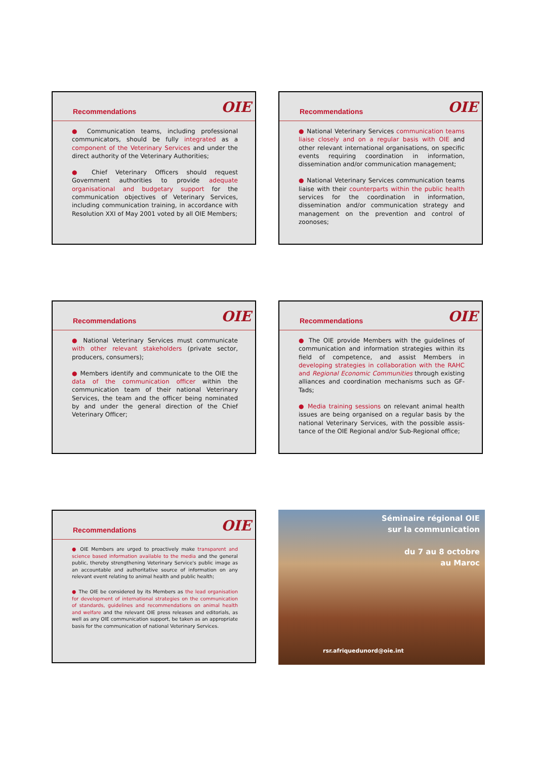Recommendations
OIE
● Communication teams, including professional communicators, should be fully integrated as a component of the Veterinary Services and under the direct authority of the Veterinary Authorities;
● Chief Veterinary Officers should request Government authorities to provide adequate organisational and budgetary support for the communication objectives of Veterinary Services, including communication training, in accordance with Resolution XXI of May 2001 voted by all OIE Members;
Recommendations
OIE
● National Veterinary Services communication teams liaise closely and on a regular basis with OIE and other relevant international organisations, on specific events requiring coordination in information, dissemination and/or communication management;
● National Veterinary Services communication teams liaise with their counterparts within the public health services for the coordination in information, dissemination and/or communication strategy and management on the prevention and control of zoonoses;
Recommendations
OIE
● National Veterinary Services must communicate with other relevant stakeholders (private sector, producers, consumers);
● Members identify and communicate to the OIE the data of the communication officer within the communication team of their national Veterinary Services, the team and the officer being nominated by and under the general direction of the Chief Veterinary Officer;
Recommendations
OIE
● The OIE provide Members with the guidelines of communication and information strategies within its field of competence, and assist Members in developing strategies in collaboration with the RAHC and Regional Economic Communities through existing alliances and coordination mechanisms such as GF-Tads;
● Media training sessions on relevant animal health issues are being organised on a regular basis by the national Veterinary Services, with the possible assis-tance of the OIE Regional and/or Sub-Regional office;
Recommendations
OIE
● OIE Members are urged to proactively make transparent and science based information available to the media and the general public, thereby strengthening Veterinary Service's public image as an accountable and authoritative source of information on any relevant event relating to animal health and public health;
● The OIE be considered by its Members as the lead organisation for development of international strategies on the communication of standards, guidelines and recommendations on animal health and welfare and the relevant OIE press releases and editorials, as well as any OIE communication support, be taken as an appropriate basis for the communication of national Veterinary Services.
Séminaire régional OIE
sur la communication
du 7 au 8 octobre
au Maroc
rsr.afriquedunord@oie.int